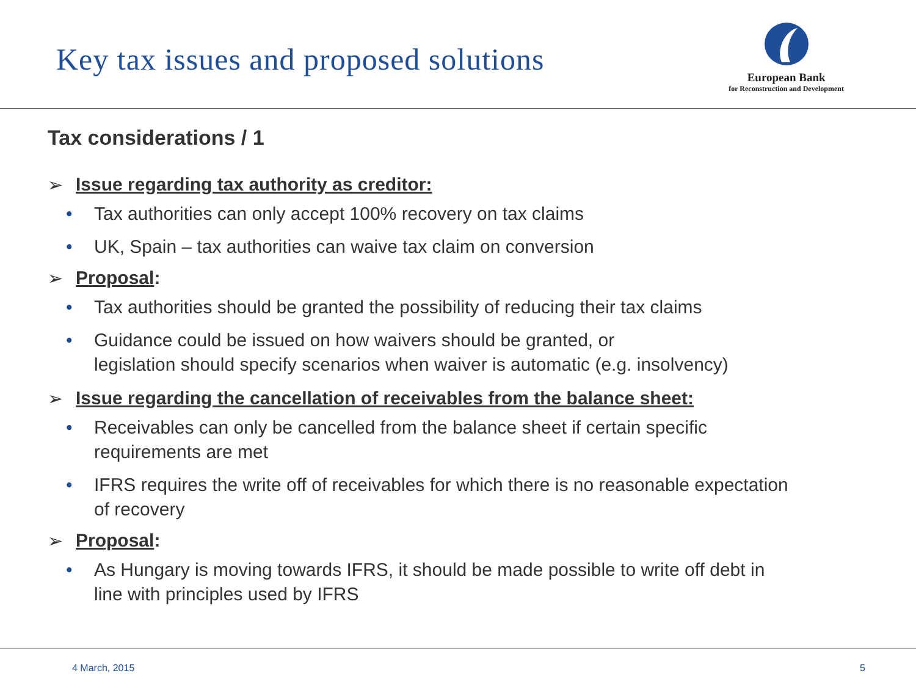Key tax issues and proposed solutions
European Bank
for Reconstruction and Development
Tax considerations / 1
➢ Issue regarding tax authority as creditor:
• Tax authorities can only accept 100% recovery on tax claims
• UK, Spain – tax authorities can waive tax claim on conversion
➢ Proposal:
• Tax authorities should be granted the possibility of reducing their tax claims
• Guidance could be issued on how waivers should be granted, or
legislation should specify scenarios when waiver is automatic (e.g. insolvency)
➢ Issue regarding the cancellation of receivables from the balance sheet:
• Receivables can only be cancelled from the balance sheet if certain specific
requirements are met
• IFRS requires the write off of receivables for which there is no reasonable expectation
of recovery
➢ Proposal:
• As Hungary is moving towards IFRS, it should be made possible to write off debt in
line with principles used by IFRS
4 March, 2015 5